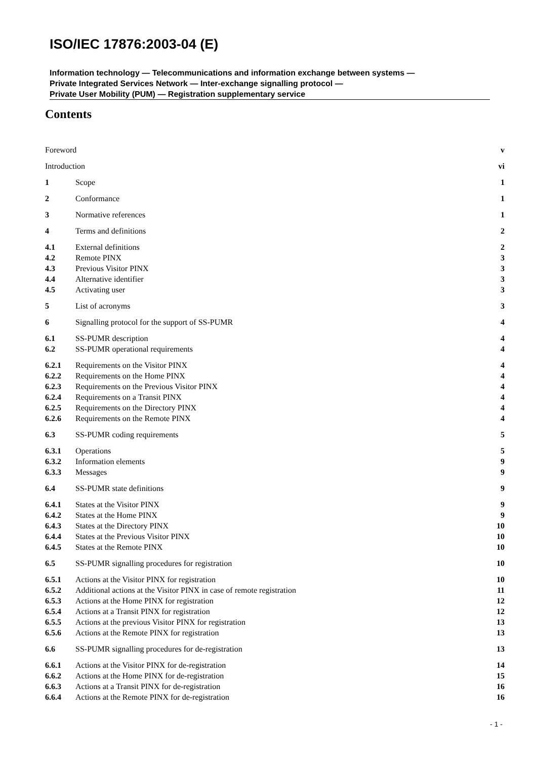ISO/IEC 17876:2003-04 (E)
Information technology — Telecommunications and information exchange between systems —
Private Integrated Services Network — Inter-exchange signalling protocol —
Private User Mobility (PUM) — Registration supplementary service
Contents
Foreword v
Introduction vi
1 Scope 1
2 Conformance 1
3 Normative references 1
4 Terms and definitions 2
4.1 External definitions 2
4.2 Remote PINX 3
4.3 Previous Visitor PINX 3
4.4 Alternative identifier 3
4.5 Activating user 3
5 List of acronyms 3
6 Signalling protocol for the support of SS-PUMR 4
6.1 SS-PUMR description 4
6.2 SS-PUMR operational requirements 4
6.2.1 Requirements on the Visitor PINX 4
6.2.2 Requirements on the Home PINX 4
6.2.3 Requirements on the Previous Visitor PINX 4
6.2.4 Requirements on a Transit PINX 4
6.2.5 Requirements on the Directory PINX 4
6.2.6 Requirements on the Remote PINX 4
6.3 SS-PUMR coding requirements 5
6.3.1 Operations 5
6.3.2 Information elements 9
6.3.3 Messages 9
6.4 SS-PUMR state definitions 9
6.4.1 States at the Visitor PINX 9
6.4.2 States at the Home PINX 9
6.4.3 States at the Directory PINX 10
6.4.4 States at the Previous Visitor PINX 10
6.4.5 States at the Remote PINX 10
6.5 SS-PUMR signalling procedures for registration 10
6.5.1 Actions at the Visitor PINX for registration 10
6.5.2 Additional actions at the Visitor PINX in case of remote registration 11
6.5.3 Actions at the Home PINX for registration 12
6.5.4 Actions at a Transit PINX for registration 12
6.5.5 Actions at the previous Visitor PINX for registration 13
6.5.6 Actions at the Remote PINX for registration 13
6.6 SS-PUMR signalling procedures for de-registration 13
6.6.1 Actions at the Visitor PINX for de-registration 14
6.6.2 Actions at the Home PINX for de-registration 15
6.6.3 Actions at a Transit PINX for de-registration 16
6.6.4 Actions at the Remote PINX for de-registration 16
- 1 -